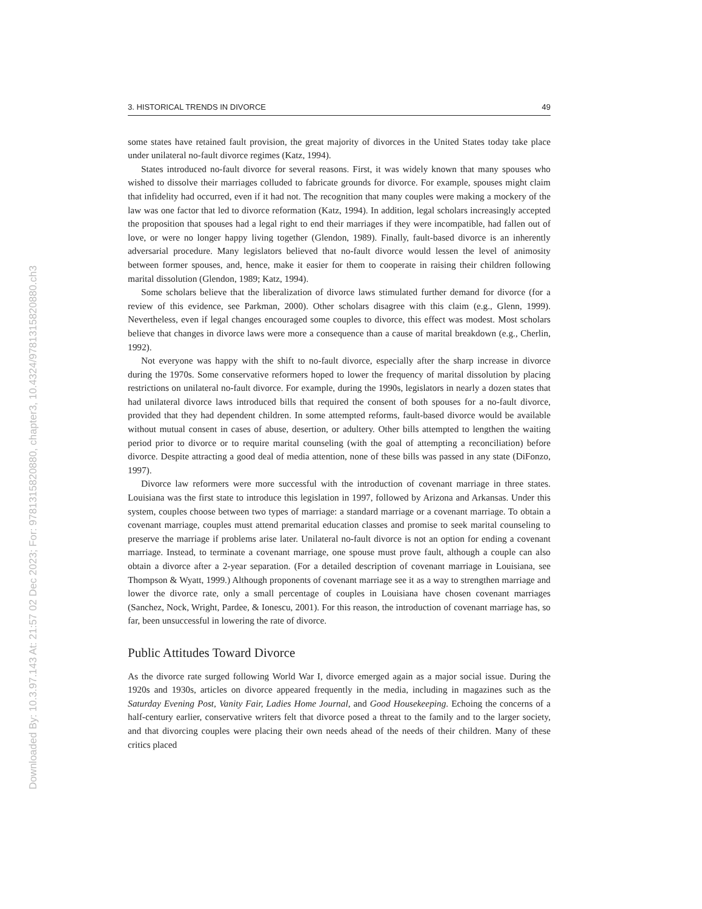Downloaded By: 10.3.97.143 At: 21:57 02 Dec 2023; For: 9781315820880, chapter3, 10.4324/9781315820880.ch3
3. HISTORICAL TRENDS IN DIVORCE 49
some states have retained fault provision, the great majority of divorces in the United States today take place under unilateral no-fault divorce regimes (Katz, 1994).
States introduced no-fault divorce for several reasons. First, it was widely known that many spouses who wished to dissolve their marriages colluded to fabricate grounds for divorce. For example, spouses might claim that infidelity had occurred, even if it had not. The recognition that many couples were making a mockery of the law was one factor that led to divorce reformation (Katz, 1994). In addition, legal scholars increasingly accepted the proposition that spouses had a legal right to end their marriages if they were incompatible, had fallen out of love, or were no longer happy living together (Glendon, 1989). Finally, fault-based divorce is an inherently adversarial procedure. Many legislators believed that no-fault divorce would lessen the level of animosity between former spouses, and, hence, make it easier for them to cooperate in raising their children following marital dissolution (Glendon, 1989; Katz, 1994).
Some scholars believe that the liberalization of divorce laws stimulated further demand for divorce (for a review of this evidence, see Parkman, 2000). Other scholars disagree with this claim (e.g., Glenn, 1999). Nevertheless, even if legal changes encouraged some couples to divorce, this effect was modest. Most scholars believe that changes in divorce laws were more a consequence than a cause of marital breakdown (e.g., Cherlin, 1992).
Not everyone was happy with the shift to no-fault divorce, especially after the sharp increase in divorce during the 1970s. Some conservative reformers hoped to lower the frequency of marital dissolution by placing restrictions on unilateral no-fault divorce. For example, during the 1990s, legislators in nearly a dozen states that had unilateral divorce laws introduced bills that required the consent of both spouses for a no-fault divorce, provided that they had dependent children. In some attempted reforms, fault-based divorce would be available without mutual consent in cases of abuse, desertion, or adultery. Other bills attempted to lengthen the waiting period prior to divorce or to require marital counseling (with the goal of attempting a reconciliation) before divorce. Despite attracting a good deal of media attention, none of these bills was passed in any state (DiFonzo, 1997).
Divorce law reformers were more successful with the introduction of covenant marriage in three states. Louisiana was the first state to introduce this legislation in 1997, followed by Arizona and Arkansas. Under this system, couples choose between two types of marriage: a standard marriage or a covenant marriage. To obtain a covenant marriage, couples must attend premarital education classes and promise to seek marital counseling to preserve the marriage if problems arise later. Unilateral no-fault divorce is not an option for ending a covenant marriage. Instead, to terminate a covenant marriage, one spouse must prove fault, although a couple can also obtain a divorce after a 2-year separation. (For a detailed description of covenant marriage in Louisiana, see Thompson & Wyatt, 1999.) Although proponents of covenant marriage see it as a way to strengthen marriage and lower the divorce rate, only a small percentage of couples in Louisiana have chosen covenant marriages (Sanchez, Nock, Wright, Pardee, & Ionescu, 2001). For this reason, the introduction of covenant marriage has, so far, been unsuccessful in lowering the rate of divorce.
Public Attitudes Toward Divorce
As the divorce rate surged following World War I, divorce emerged again as a major social issue. During the 1920s and 1930s, articles on divorce appeared frequently in the media, including in magazines such as the Saturday Evening Post, Vanity Fair, Ladies Home Journal, and Good Housekeeping. Echoing the concerns of a half-century earlier, conservative writers felt that divorce posed a threat to the family and to the larger society, and that divorcing couples were placing their own needs ahead of the needs of their children. Many of these critics placed